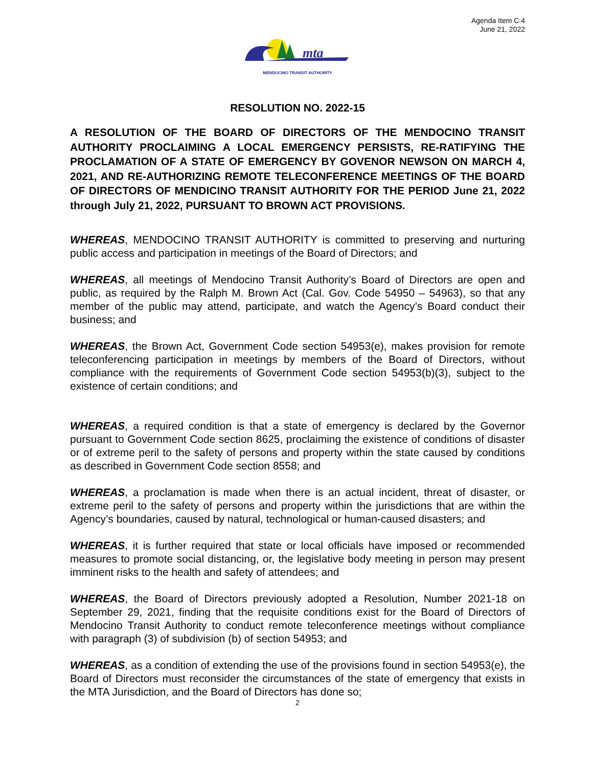Agenda Item C.4
June 21, 2022
mta
MENDOCINO TRANSIT AUTHORITY
RESOLUTION NO. 2022-15
A RESOLUTION OF THE BOARD OF DIRECTORS OF THE MENDOCINO TRANSIT AUTHORITY PROCLAIMING A LOCAL EMERGENCY PERSISTS, RE-RATIFYING THE PROCLAMATION OF A STATE OF EMERGENCY BY GOVENOR NEWSON ON MARCH 4, 2021, AND RE-AUTHORIZING REMOTE TELECONFERENCE MEETINGS OF THE BOARD OF DIRECTORS OF MENDICINO TRANSIT AUTHORITY FOR THE PERIOD June 21, 2022 through July 21, 2022, PURSUANT TO BROWN ACT PROVISIONS.
WHEREAS, MENDOCINO TRANSIT AUTHORITY is committed to preserving and nurturing public access and participation in meetings of the Board of Directors; and
WHEREAS, all meetings of Mendocino Transit Authority’s Board of Directors are open and public, as required by the Ralph M. Brown Act (Cal. Gov. Code 54950 – 54963), so that any member of the public may attend, participate, and watch the Agency’s Board conduct their business; and
WHEREAS, the Brown Act, Government Code section 54953(e), makes provision for remote teleconferencing participation in meetings by members of the Board of Directors, without compliance with the requirements of Government Code section 54953(b)(3), subject to the existence of certain conditions; and
WHEREAS, a required condition is that a state of emergency is declared by the Governor pursuant to Government Code section 8625, proclaiming the existence of conditions of disaster or of extreme peril to the safety of persons and property within the state caused by conditions as described in Government Code section 8558; and
WHEREAS, a proclamation is made when there is an actual incident, threat of disaster, or extreme peril to the safety of persons and property within the jurisdictions that are within the Agency’s boundaries, caused by natural, technological or human-caused disasters; and
WHEREAS, it is further required that state or local officials have imposed or recommended measures to promote social distancing, or, the legislative body meeting in person may present imminent risks to the health and safety of attendees; and
WHEREAS, the Board of Directors previously adopted a Resolution, Number 2021-18 on September 29, 2021, finding that the requisite conditions exist for the Board of Directors of Mendocino Transit Authority to conduct remote teleconference meetings without compliance with paragraph (3) of subdivision (b) of section 54953; and
WHEREAS, as a condition of extending the use of the provisions found in section 54953(e), the Board of Directors must reconsider the circumstances of the state of emergency that exists in the MTA Jurisdiction, and the Board of Directors has done so;
2